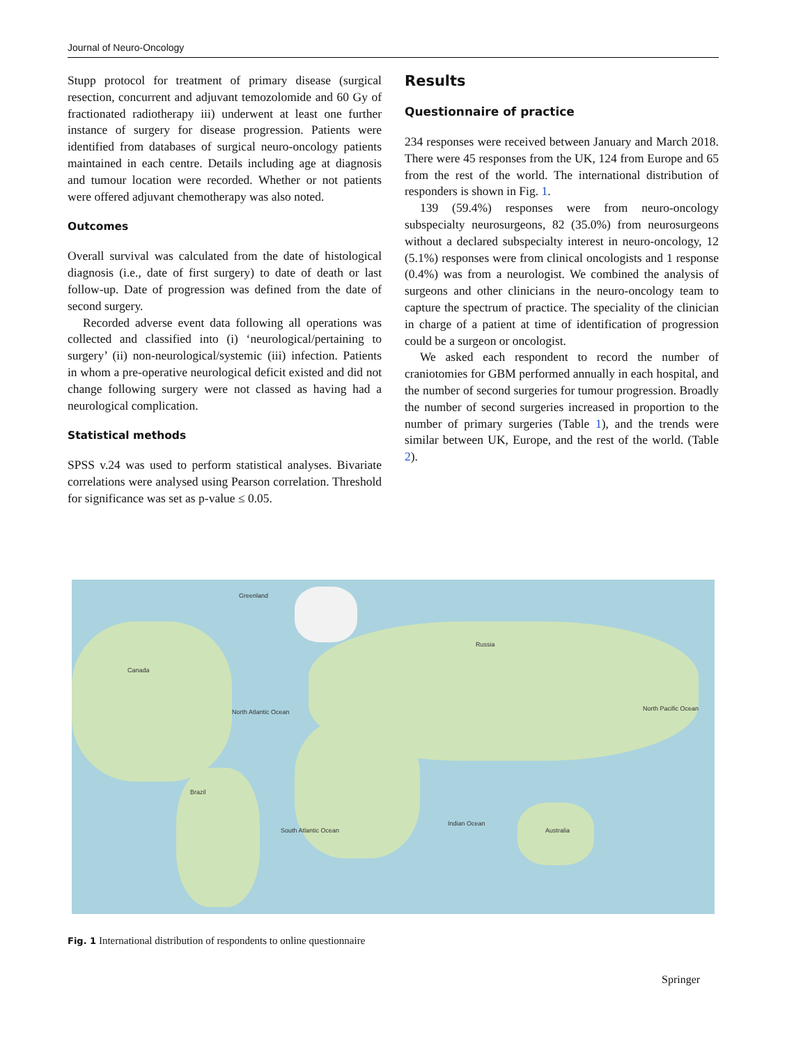Journal of Neuro-Oncology
Stupp protocol for treatment of primary disease (surgical resection, concurrent and adjuvant temozolomide and 60 Gy of fractionated radiotherapy iii) underwent at least one further instance of surgery for disease progression. Patients were identified from databases of surgical neuro-oncology patients maintained in each centre. Details including age at diagnosis and tumour location were recorded. Whether or not patients were offered adjuvant chemotherapy was also noted.
Outcomes
Overall survival was calculated from the date of histological diagnosis (i.e., date of first surgery) to date of death or last follow-up. Date of progression was defined from the date of second surgery.
Recorded adverse event data following all operations was collected and classified into (i) ‘neurological/pertaining to surgery’ (ii) non-neurological/systemic (iii) infection. Patients in whom a pre-operative neurological deficit existed and did not change following surgery were not classed as having had a neurological complication.
Statistical methods
SPSS v.24 was used to perform statistical analyses. Bivariate correlations were analysed using Pearson correlation. Threshold for significance was set as p-value ≤ 0.05.
Results
Questionnaire of practice
234 responses were received between January and March 2018. There were 45 responses from the UK, 124 from Europe and 65 from the rest of the world. The international distribution of responders is shown in Fig. 1.
139 (59.4%) responses were from neuro-oncology subspecialty neurosurgeons, 82 (35.0%) from neurosurgeons without a declared subspecialty interest in neuro-oncology, 12 (5.1%) responses were from clinical oncologists and 1 response (0.4%) was from a neurologist. We combined the analysis of surgeons and other clinicians in the neuro-oncology team to capture the spectrum of practice. The speciality of the clinician in charge of a patient at time of identification of progression could be a surgeon or oncologist.
We asked each respondent to record the number of craniotomies for GBM performed annually in each hospital, and the number of second surgeries for tumour progression. Broadly the number of second surgeries increased in proportion to the number of primary surgeries (Table 1), and the trends were similar between UK, Europe, and the rest of the world. (Table 2).
Greenland
Canada
North Atlantic Ocean
Russia
North Pacific Ocean
Brazil
South Atlantic Ocean
Indian Ocean
Australia
Fig. 1 International distribution of respondents to online questionnaire
Springer